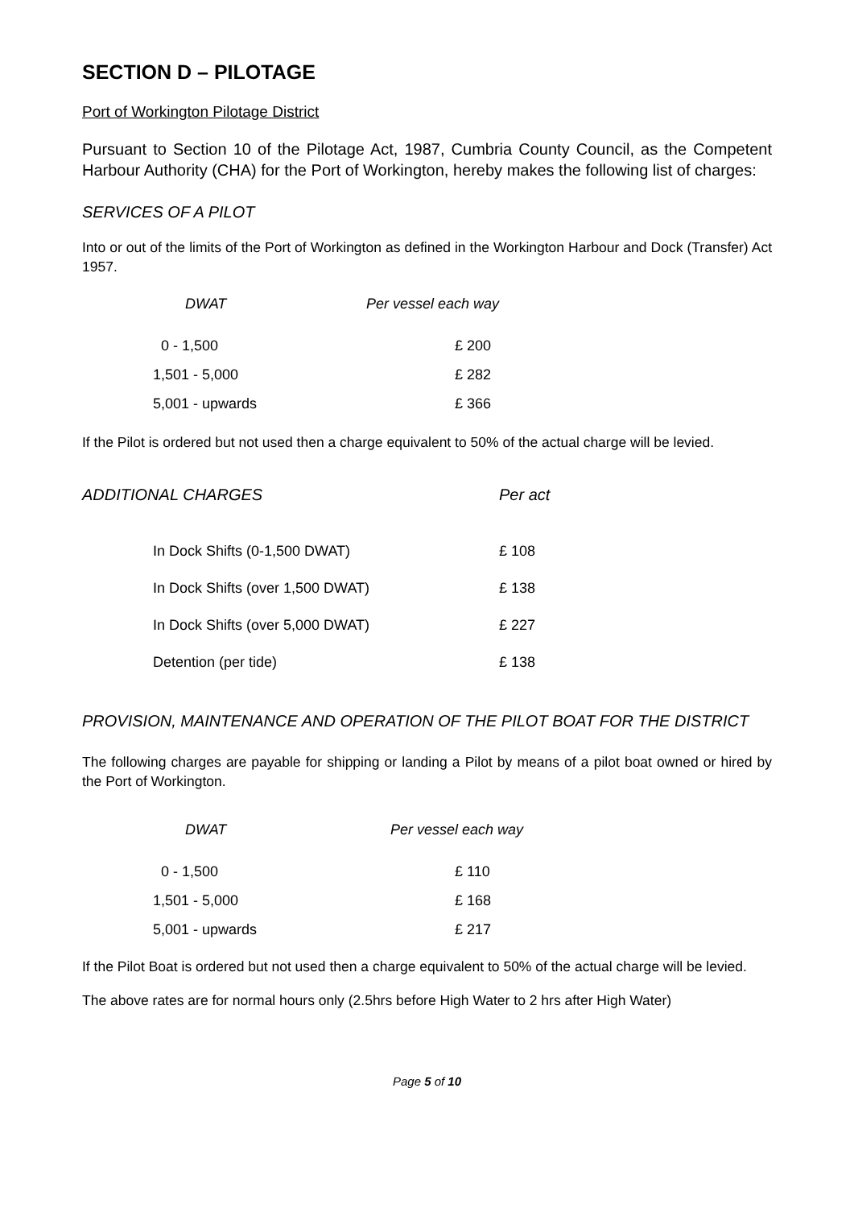SECTION D – PILOTAGE
Port of Workington Pilotage District
Pursuant to Section 10 of the Pilotage Act, 1987, Cumbria County Council, as the Competent Harbour Authority (CHA) for the Port of Workington, hereby makes the following list of charges:
SERVICES OF A PILOT
Into or out of the limits of the Port of Workington as defined in the Workington Harbour and Dock (Transfer) Act 1957.
| DWAT | Per vessel each way |
| --- | --- |
| 0 - 1,500 | £ 200 |
| 1,501 - 5,000 | £ 282 |
| 5,001 - upwards | £ 366 |
If the Pilot is ordered but not used then a charge equivalent to 50% of the actual charge will be levied.
| ADDITIONAL CHARGES | Per act |
| --- | --- |
| In Dock Shifts (0-1,500 DWAT) | £ 108 |
| In Dock Shifts (over 1,500 DWAT) | £ 138 |
| In Dock Shifts (over 5,000 DWAT) | £ 227 |
| Detention (per tide) | £ 138 |
PROVISION, MAINTENANCE AND OPERATION OF THE PILOT BOAT FOR THE DISTRICT
The following charges are payable for shipping or landing a Pilot by means of a pilot boat owned or hired by the Port of Workington.
| DWAT | Per vessel each way |
| --- | --- |
| 0 - 1,500 | £ 110 |
| 1,501 - 5,000 | £ 168 |
| 5,001 - upwards | £ 217 |
If the Pilot Boat is ordered but not used then a charge equivalent to 50% of the actual charge will be levied.
The above rates are for normal hours only (2.5hrs before High Water to 2 hrs after High Water)
Page 5 of 10